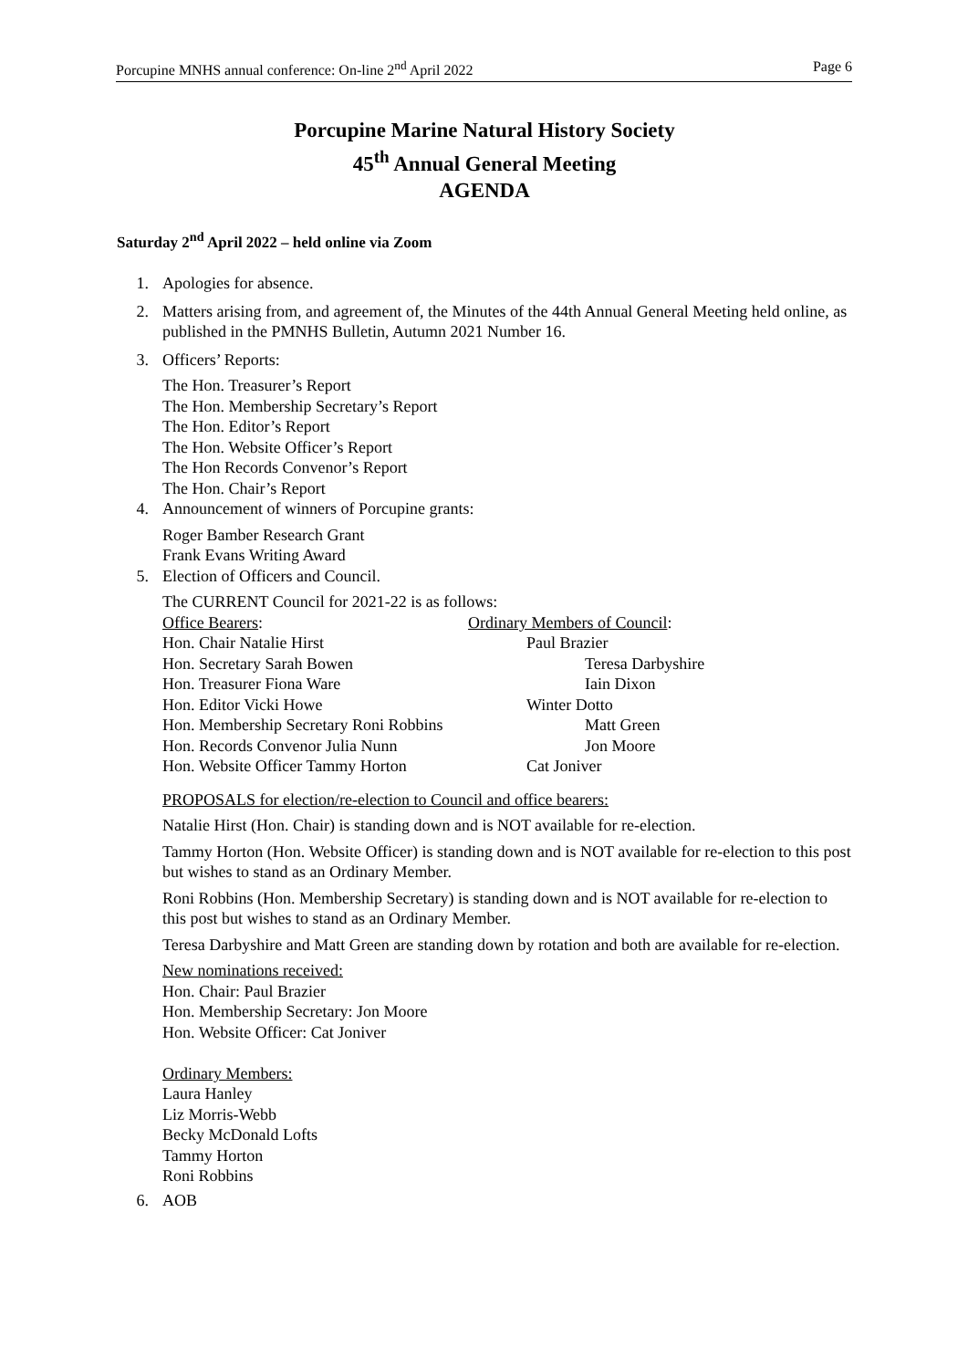Porcupine MNHS annual conference: On-line 2<sup>nd</sup> April 2022 Page 6
Porcupine Marine Natural History Society
45<sup>th</sup> Annual General Meeting
AGENDA
Saturday 2<sup>nd</sup> April 2022 – held online via Zoom
1. Apologies for absence.
2. Matters arising from, and agreement of, the Minutes of the 44th Annual General Meeting held online, as published in the PMNHS Bulletin, Autumn 2021 Number 16.
3. Officers’ Reports:
The Hon. Treasurer’s Report
The Hon. Membership Secretary’s Report
The Hon. Editor’s Report
The Hon. Website Officer’s Report
The Hon Records Convenor’s Report
The Hon. Chair’s Report
4. Announcement of winners of Porcupine grants:
Roger Bamber Research Grant
Frank Evans Writing Award
5. Election of Officers and Council.
The CURRENT Council for 2021-22 is as follows:
Office Bearers: Ordinary Members of Council:
Hon. Chair Natalie Hirst Paul Brazier
Hon. Secretary Sarah Bowen Teresa Darbyshire
Hon. Treasurer Fiona Ware Iain Dixon
Hon. Editor Vicki Howe Winter Dotto
Hon. Membership Secretary Roni Robbins Matt Green
Hon. Records Convenor Julia Nunn Jon Moore
Hon. Website Officer Tammy Horton Cat Joniver
PROPOSALS for election/re-election to Council and office bearers:
Natalie Hirst (Hon. Chair) is standing down and is NOT available for re-election.
Tammy Horton (Hon. Website Officer) is standing down and is NOT available for re-election to this post but wishes to stand as an Ordinary Member.
Roni Robbins (Hon. Membership Secretary) is standing down and is NOT available for re-election to this post but wishes to stand as an Ordinary Member.
Teresa Darbyshire and Matt Green are standing down by rotation and both are available for re-election.
New nominations received:
Hon. Chair: Paul Brazier
Hon. Membership Secretary: Jon Moore
Hon. Website Officer: Cat Joniver
Ordinary Members:
Laura Hanley
Liz Morris-Webb
Becky McDonald Lofts
Tammy Horton
Roni Robbins
6. AOB